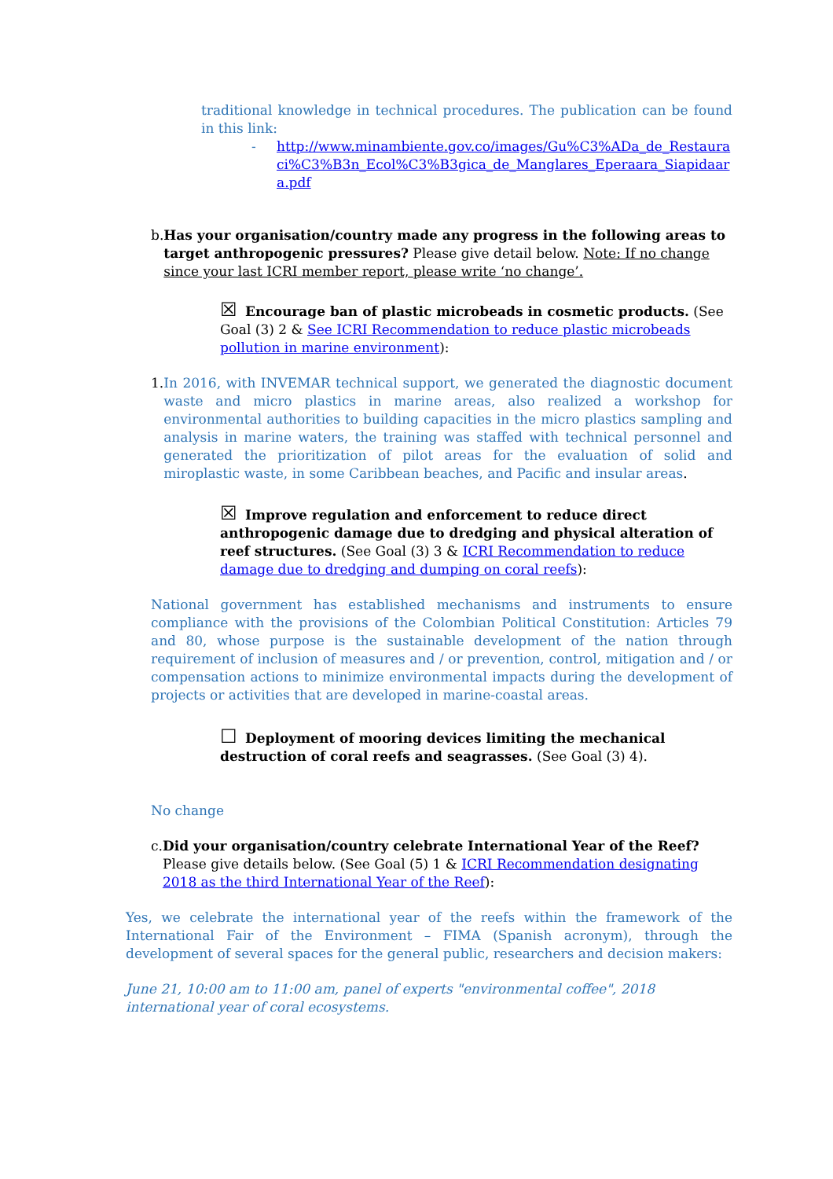traditional knowledge in technical procedures. The publication can be found in this link:
- http://www.minambiente.gov.co/images/Gu%C3%ADa_de_Restauraci%C3%B3n_Ecol%C3%B3gica_de_Manglares_Eperaara_Siapidaara.pdf
b. Has your organisation/country made any progress in the following areas to target anthropogenic pressures? Please give detail below. Note: If no change since your last ICRI member report, please write ‘no change’.
☒ Encourage ban of plastic microbeads in cosmetic products. (See Goal (3) 2 & See ICRI Recommendation to reduce plastic microbeads pollution in marine environment):
1. In 2016, with INVEMAR technical support, we generated the diagnostic document waste and micro plastics in marine areas, also realized a workshop for environmental authorities to building capacities in the micro plastics sampling and analysis in marine waters, the training was staffed with technical personnel and generated the prioritization of pilot areas for the evaluation of solid and miroplastic waste, in some Caribbean beaches, and Pacific and insular areas.
☒ Improve regulation and enforcement to reduce direct anthropogenic damage due to dredging and physical alteration of reef structures. (See Goal (3) 3 & ICRI Recommendation to reduce damage due to dredging and dumping on coral reefs):
National government has established mechanisms and instruments to ensure compliance with the provisions of the Colombian Political Constitution: Articles 79 and 80, whose purpose is the sustainable development of the nation through requirement of inclusion of measures and / or prevention, control, mitigation and / or compensation actions to minimize environmental impacts during the development of projects or activities that are developed in marine-coastal areas.
☐ Deployment of mooring devices limiting the mechanical destruction of coral reefs and seagrasses. (See Goal (3) 4).
No change
c. Did your organisation/country celebrate International Year of the Reef? Please give details below. (See Goal (5) 1 & ICRI Recommendation designating 2018 as the third International Year of the Reef):
Yes, we celebrate the international year of the reefs within the framework of the International Fair of the Environment – FIMA (Spanish acronym), through the development of several spaces for the general public, researchers and decision makers:
June 21, 10:00 am to 11:00 am, panel of experts "environmental coffee", 2018 international year of coral ecosystems.